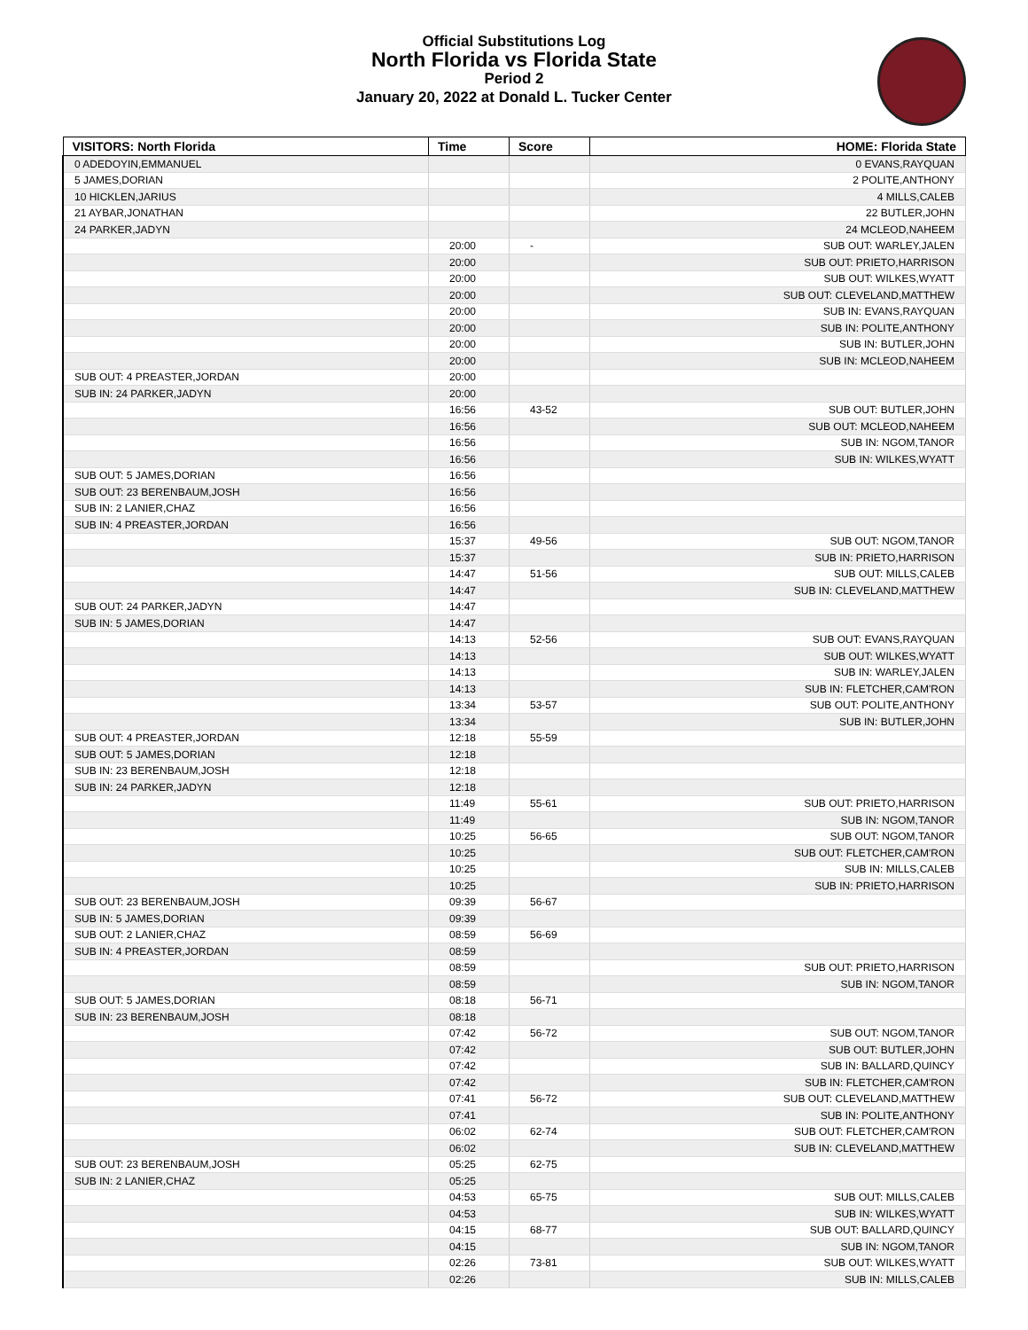Official Substitutions Log
North Florida vs Florida State
Period 2
January 20, 2022 at Donald L. Tucker Center
| VISITORS: North Florida | Time | Score | HOME: Florida State |
| --- | --- | --- | --- |
| 0 ADEDOYIN,EMMANUEL | | | 0 EVANS,RAYQUAN |
| 5 JAMES,DORIAN | | | 2 POLITE,ANTHONY |
| 10 HICKLEN,JARIUS | | | 4 MILLS,CALEB |
| 21 AYBAR,JONATHAN | | | 22 BUTLER,JOHN |
| 24 PARKER,JADYN | | | 24 MCLEOD,NAHEEM |
| | 20:00 | - | SUB OUT: WARLEY,JALEN |
| | 20:00 | | SUB OUT: PRIETO,HARRISON |
| | 20:00 | | SUB OUT: WILKES,WYATT |
| | 20:00 | | SUB OUT: CLEVELAND,MATTHEW |
| | 20:00 | | SUB IN: EVANS,RAYQUAN |
| | 20:00 | | SUB IN: POLITE,ANTHONY |
| | 20:00 | | SUB IN: BUTLER,JOHN |
| | 20:00 | | SUB IN: MCLEOD,NAHEEM |
| SUB OUT: 4 PREASTER,JORDAN | 20:00 | | |
| SUB IN: 24 PARKER,JADYN | 20:00 | | |
| | 16:56 | 43-52 | SUB OUT: BUTLER,JOHN |
| | 16:56 | | SUB OUT: MCLEOD,NAHEEM |
| | 16:56 | | SUB IN: NGOM,TANOR |
| | 16:56 | | SUB IN: WILKES,WYATT |
| SUB OUT: 5 JAMES,DORIAN | 16:56 | | |
| SUB OUT: 23 BERENBAUM,JOSH | 16:56 | | |
| SUB IN: 2 LANIER,CHAZ | 16:56 | | |
| SUB IN: 4 PREASTER,JORDAN | 16:56 | | |
| | 15:37 | 49-56 | SUB OUT: NGOM,TANOR |
| | 15:37 | | SUB IN: PRIETO,HARRISON |
| | 14:47 | 51-56 | SUB OUT: MILLS,CALEB |
| | 14:47 | | SUB IN: CLEVELAND,MATTHEW |
| SUB OUT: 24 PARKER,JADYN | 14:47 | | |
| SUB IN: 5 JAMES,DORIAN | 14:47 | | |
| | 14:13 | 52-56 | SUB OUT: EVANS,RAYQUAN |
| | 14:13 | | SUB OUT: WILKES,WYATT |
| | 14:13 | | SUB IN: WARLEY,JALEN |
| | 14:13 | | SUB IN: FLETCHER,CAM'RON |
| | 13:34 | 53-57 | SUB OUT: POLITE,ANTHONY |
| | 13:34 | | SUB IN: BUTLER,JOHN |
| SUB OUT: 4 PREASTER,JORDAN | 12:18 | 55-59 | |
| SUB OUT: 5 JAMES,DORIAN | 12:18 | | |
| SUB IN: 23 BERENBAUM,JOSH | 12:18 | | |
| SUB IN: 24 PARKER,JADYN | 12:18 | | |
| | 11:49 | 55-61 | SUB OUT: PRIETO,HARRISON |
| | 11:49 | | SUB IN: NGOM,TANOR |
| | 10:25 | 56-65 | SUB OUT: NGOM,TANOR |
| | 10:25 | | SUB OUT: FLETCHER,CAM'RON |
| | 10:25 | | SUB IN: MILLS,CALEB |
| | 10:25 | | SUB IN: PRIETO,HARRISON |
| SUB OUT: 23 BERENBAUM,JOSH | 09:39 | 56-67 | |
| SUB IN: 5 JAMES,DORIAN | 09:39 | | |
| SUB OUT: 2 LANIER,CHAZ | 08:59 | 56-69 | |
| SUB IN: 4 PREASTER,JORDAN | 08:59 | | |
| | 08:59 | | SUB OUT: PRIETO,HARRISON |
| | 08:59 | | SUB IN: NGOM,TANOR |
| SUB OUT: 5 JAMES,DORIAN | 08:18 | 56-71 | |
| SUB IN: 23 BERENBAUM,JOSH | 08:18 | | |
| | 07:42 | 56-72 | SUB OUT: NGOM,TANOR |
| | 07:42 | | SUB OUT: BUTLER,JOHN |
| | 07:42 | | SUB IN: BALLARD,QUINCY |
| | 07:42 | | SUB IN: FLETCHER,CAM'RON |
| | 07:41 | 56-72 | SUB OUT: CLEVELAND,MATTHEW |
| | 07:41 | | SUB IN: POLITE,ANTHONY |
| | 06:02 | 62-74 | SUB OUT: FLETCHER,CAM'RON |
| | 06:02 | | SUB IN: CLEVELAND,MATTHEW |
| SUB OUT: 23 BERENBAUM,JOSH | 05:25 | 62-75 | |
| SUB IN: 2 LANIER,CHAZ | 05:25 | | |
| | 04:53 | 65-75 | SUB OUT: MILLS,CALEB |
| | 04:53 | | SUB IN: WILKES,WYATT |
| | 04:15 | 68-77 | SUB OUT: BALLARD,QUINCY |
| | 04:15 | | SUB IN: NGOM,TANOR |
| | 02:26 | 73-81 | SUB OUT: WILKES,WYATT |
| | 02:26 | | SUB IN: MILLS,CALEB |